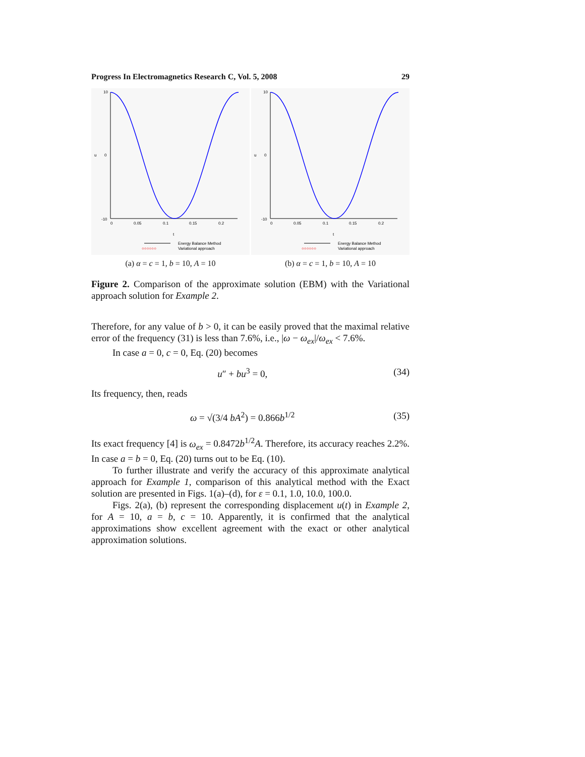Progress In Electromagnetics Research C, Vol. 5, 2008 29
10
0
-10
0
0.05
0.1
0.15
0.2
t
u
Energy Balance Method
○○○○○○
Variational approach
(a) α = c = 1, b = 10, A = 10
10
0
-10
0
0.05
0.1
0.15
0.2
t
u
Energy Balance Method
○○○○○○
Variational approach
(b) α = c = 1, b = 10, A = 10
Figure 2. Comparison of the approximate solution (EBM) with the Variational approach solution for Example 2.
Therefore, for any value of b > 0, it can be easily proved that the maximal relative error of the frequency (31) is less than 7.6%, i.e., |ω − ω<sub>ex</sub>|/ω<sub>ex</sub> < 7.6%.
In case a = 0, c = 0, Eq. (20) becomes
u″ + bu<sup>3</sup> = 0, (34)
Its frequency, then, reads
ω = √(3/4 bA<sup>2</sup>) = 0.866b<sup>1/2</sup> (35)
Its exact frequency [4] is ω<sub>ex</sub> = 0.8472b<sup>1/2</sup>A. Therefore, its accuracy reaches 2.2%. In case a = b = 0, Eq. (20) turns out to be Eq. (10).
To further illustrate and verify the accuracy of this approximate analytical approach for Example 1, comparison of this analytical method with the Exact solution are presented in Figs. 1(a)–(d), for ε = 0.1, 1.0, 10.0, 100.0.
Figs. 2(a), (b) represent the corresponding displacement u(t) in Example 2, for A = 10, a = b, c = 10. Apparently, it is confirmed that the analytical approximations show excellent agreement with the exact or other analytical approximation solutions.